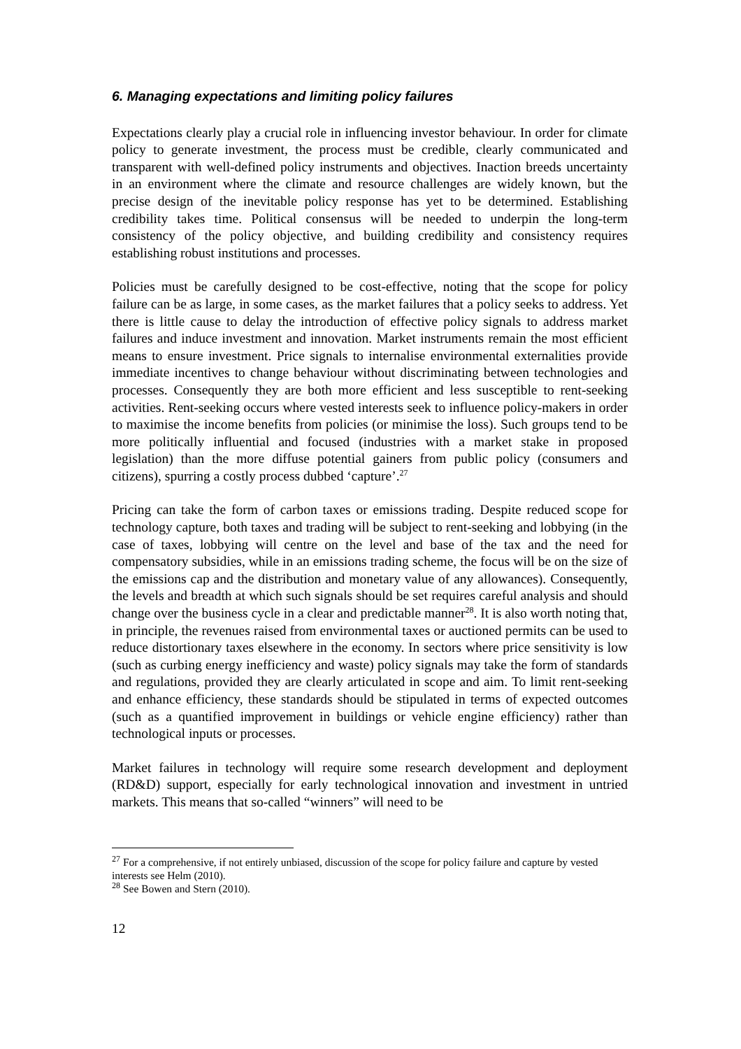6. Managing expectations and limiting policy failures
Expectations clearly play a crucial role in influencing investor behaviour. In order for climate policy to generate investment, the process must be credible, clearly communicated and transparent with well-defined policy instruments and objectives. Inaction breeds uncertainty in an environment where the climate and resource challenges are widely known, but the precise design of the inevitable policy response has yet to be determined. Establishing credibility takes time. Political consensus will be needed to underpin the long-term consistency of the policy objective, and building credibility and consistency requires establishing robust institutions and processes.
Policies must be carefully designed to be cost-effective, noting that the scope for policy failure can be as large, in some cases, as the market failures that a policy seeks to address. Yet there is little cause to delay the introduction of effective policy signals to address market failures and induce investment and innovation. Market instruments remain the most efficient means to ensure investment. Price signals to internalise environmental externalities provide immediate incentives to change behaviour without discriminating between technologies and processes. Consequently they are both more efficient and less susceptible to rent-seeking activities. Rent-seeking occurs where vested interests seek to influence policy-makers in order to maximise the income benefits from policies (or minimise the loss). Such groups tend to be more politically influential and focused (industries with a market stake in proposed legislation) than the more diffuse potential gainers from public policy (consumers and citizens), spurring a costly process dubbed ‘capture’.<sup>27</sup>
Pricing can take the form of carbon taxes or emissions trading. Despite reduced scope for technology capture, both taxes and trading will be subject to rent-seeking and lobbying (in the case of taxes, lobbying will centre on the level and base of the tax and the need for compensatory subsidies, while in an emissions trading scheme, the focus will be on the size of the emissions cap and the distribution and monetary value of any allowances). Consequently, the levels and breadth at which such signals should be set requires careful analysis and should change over the business cycle in a clear and predictable manner<sup>28</sup>. It is also worth noting that, in principle, the revenues raised from environmental taxes or auctioned permits can be used to reduce distortionary taxes elsewhere in the economy. In sectors where price sensitivity is low (such as curbing energy inefficiency and waste) policy signals may take the form of standards and regulations, provided they are clearly articulated in scope and aim. To limit rent-seeking and enhance efficiency, these standards should be stipulated in terms of expected outcomes (such as a quantified improvement in buildings or vehicle engine efficiency) rather than technological inputs or processes.
Market failures in technology will require some research development and deployment (RD&D) support, especially for early technological innovation and investment in untried markets. This means that so-called “winners” will need to be
<sup>27</sup> For a comprehensive, if not entirely unbiased, discussion of the scope for policy failure and capture by vested interests see Helm (2010).
<sup>28</sup> See Bowen and Stern (2010).
12